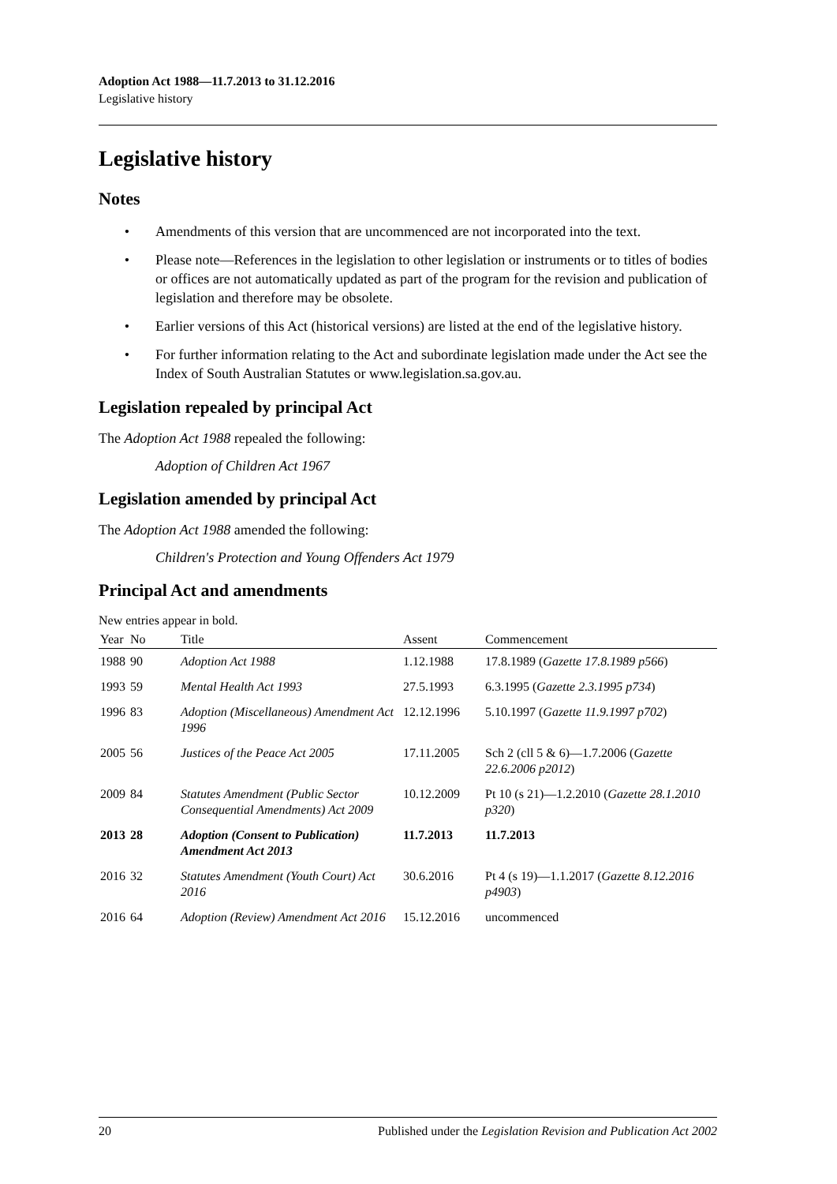Adoption Act 1988—11.7.2013 to 31.12.2016
Legislative history
Legislative history
Notes
• Amendments of this version that are uncommenced are not incorporated into the text.
• Please note—References in the legislation to other legislation or instruments or to titles of bodies or offices are not automatically updated as part of the program for the revision and publication of legislation and therefore may be obsolete.
• Earlier versions of this Act (historical versions) are listed at the end of the legislative history.
• For further information relating to the Act and subordinate legislation made under the Act see the Index of South Australian Statutes or www.legislation.sa.gov.au.
Legislation repealed by principal Act
The Adoption Act 1988 repealed the following:
Adoption of Children Act 1967
Legislation amended by principal Act
The Adoption Act 1988 amended the following:
Children's Protection and Young Offenders Act 1979
Principal Act and amendments
New entries appear in bold.
| Year | No | Title | Assent | Commencement |
| --- | --- | --- | --- | --- |
| 1988 | 90 | Adoption Act 1988 | 1.12.1988 | 17.8.1989 ( Gazette 17.8.1989 p566 ) |
| 1993 | 59 | Mental Health Act 1993 | 27.5.1993 | 6.3.1995 ( Gazette 2.3.1995 p734 ) |
| 1996 | 83 | Adoption (Miscellaneous) Amendment Act 1996 | 12.12.1996 | 5.10.1997 ( Gazette 11.9.1997 p702 ) |
| 2005 | 56 | Justices of the Peace Act 2005 | 17.11.2005 | Sch 2 (cll 5 & 6)—1.7.2006 ( Gazette 22.6.2006 p2012 ) |
| 2009 | 84 | Statutes Amendment (Public Sector Consequential Amendments) Act 2009 | 10.12.2009 | Pt 10 (s 21)—1.2.2010 ( Gazette 28.1.2010 p320 ) |
| 2013 | 28 | Adoption (Consent to Publication) Amendment Act 2013 | 11.7.2013 | 11.7.2013 |
| 2016 | 32 | Statutes Amendment (Youth Court) Act 2016 | 30.6.2016 | Pt 4 (s 19)—1.1.2017 ( Gazette 8.12.2016 p4903 ) |
| 2016 | 64 | Adoption (Review) Amendment Act 2016 | 15.12.2016 | uncommenced |
20 Published under the Legislation Revision and Publication Act 2002